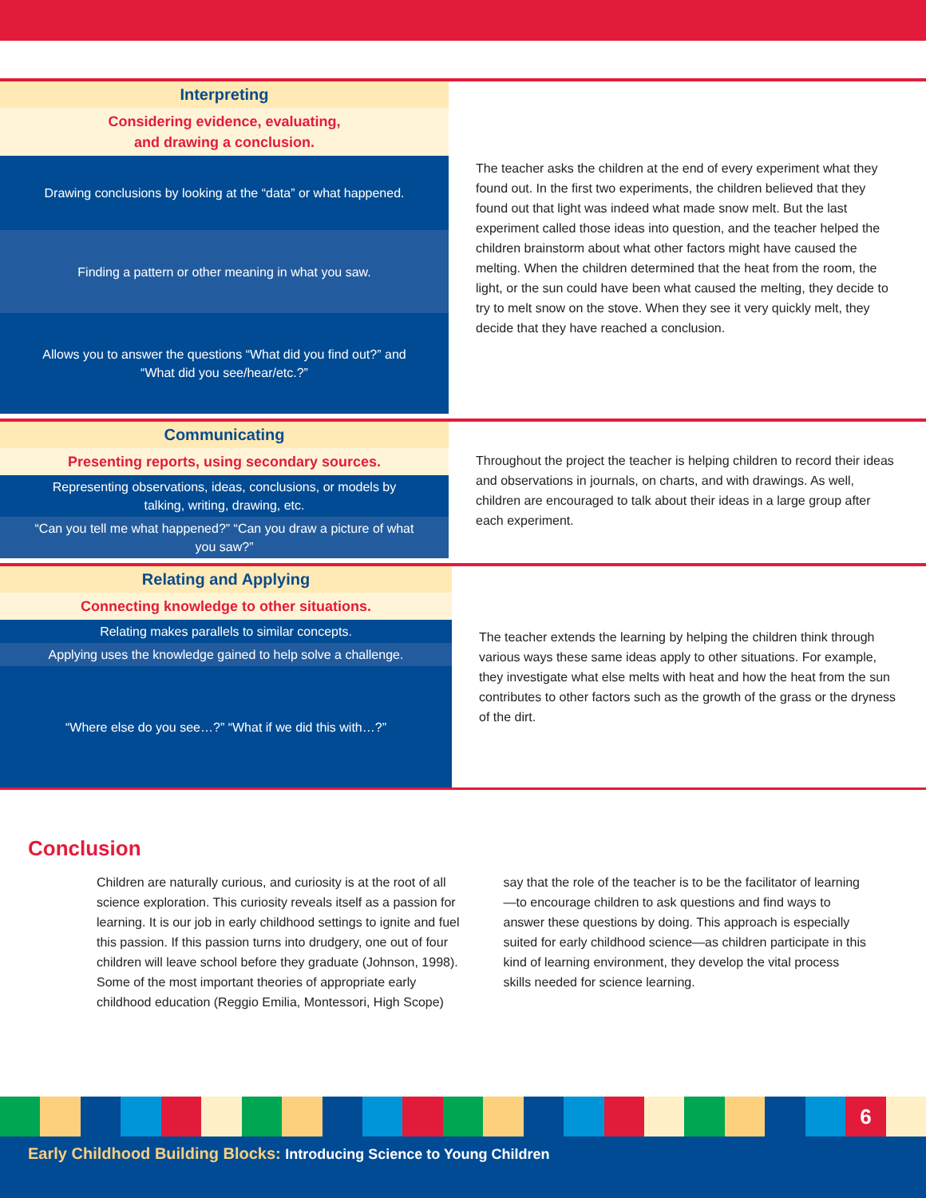Interpreting
Considering evidence, evaluating,
and drawing a conclusion.
Drawing conclusions by looking at the “data” or what happened.
Finding a pattern or other meaning in what you saw.
Allows you to answer the questions “What did you find out?” and “What did you see/hear/etc.?”
The teacher asks the children at the end of every experiment what they found out. In the first two experiments, the children believed that they found out that light was indeed what made snow melt. But the last experiment called those ideas into question, and the teacher helped the children brainstorm about what other factors might have caused the melting. When the children determined that the heat from the room, the light, or the sun could have been what caused the melting, they decide to try to melt snow on the stove. When they see it very quickly melt, they decide that they have reached a conclusion.
Communicating
Presenting reports, using secondary sources.
Representing observations, ideas, conclusions, or models by talking, writing, drawing, etc.
“Can you tell me what happened?” “Can you draw a picture of what you saw?”
Throughout the project the teacher is helping children to record their ideas and observations in journals, on charts, and with drawings. As well, children are encouraged to talk about their ideas in a large group after each experiment.
Relating and Applying
Connecting knowledge to other situations.
Relating makes parallels to similar concepts.
Applying uses the knowledge gained to help solve a challenge.
“Where else do you see…?” “What if we did this with…?”
The teacher extends the learning by helping the children think through various ways these same ideas apply to other situations. For example, they investigate what else melts with heat and how the heat from the sun contributes to other factors such as the growth of the grass or the dryness of the dirt.
Conclusion
Children are naturally curious, and curiosity is at the root of all science exploration. This curiosity reveals itself as a passion for learning. It is our job in early childhood settings to ignite and fuel this passion. If this passion turns into drudgery, one out of four children will leave school before they graduate (Johnson, 1998). Some of the most important theories of appropriate early childhood education (Reggio Emilia, Montessori, High Scope) say that the role of the teacher is to be the facilitator of learning—to encourage children to ask questions and find ways to answer these questions by doing. This approach is especially suited for early childhood science—as children participate in this kind of learning environment, they develop the vital process skills needed for science learning.
6
Early Childhood Building Blocks: Introducing Science to Young Children